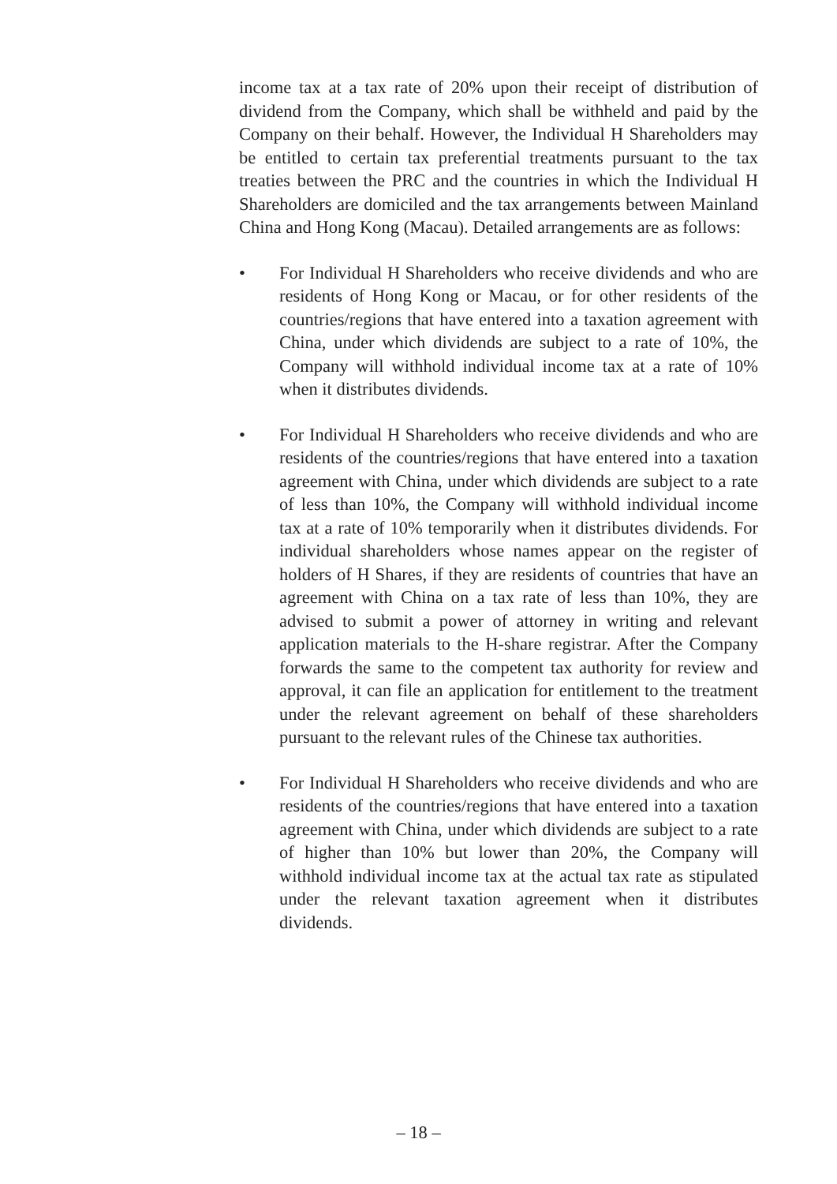income tax at a tax rate of 20% upon their receipt of distribution of dividend from the Company, which shall be withheld and paid by the Company on their behalf. However, the Individual H Shareholders may be entitled to certain tax preferential treatments pursuant to the tax treaties between the PRC and the countries in which the Individual H Shareholders are domiciled and the tax arrangements between Mainland China and Hong Kong (Macau). Detailed arrangements are as follows:
• For Individual H Shareholders who receive dividends and who are residents of Hong Kong or Macau, or for other residents of the countries/regions that have entered into a taxation agreement with China, under which dividends are subject to a rate of 10%, the Company will withhold individual income tax at a rate of 10% when it distributes dividends.
• For Individual H Shareholders who receive dividends and who are residents of the countries/regions that have entered into a taxation agreement with China, under which dividends are subject to a rate of less than 10%, the Company will withhold individual income tax at a rate of 10% temporarily when it distributes dividends. For individual shareholders whose names appear on the register of holders of H Shares, if they are residents of countries that have an agreement with China on a tax rate of less than 10%, they are advised to submit a power of attorney in writing and relevant application materials to the H-share registrar. After the Company forwards the same to the competent tax authority for review and approval, it can file an application for entitlement to the treatment under the relevant agreement on behalf of these shareholders pursuant to the relevant rules of the Chinese tax authorities.
• For Individual H Shareholders who receive dividends and who are residents of the countries/regions that have entered into a taxation agreement with China, under which dividends are subject to a rate of higher than 10% but lower than 20%, the Company will withhold individual income tax at the actual tax rate as stipulated under the relevant taxation agreement when it distributes dividends.
– 18 –